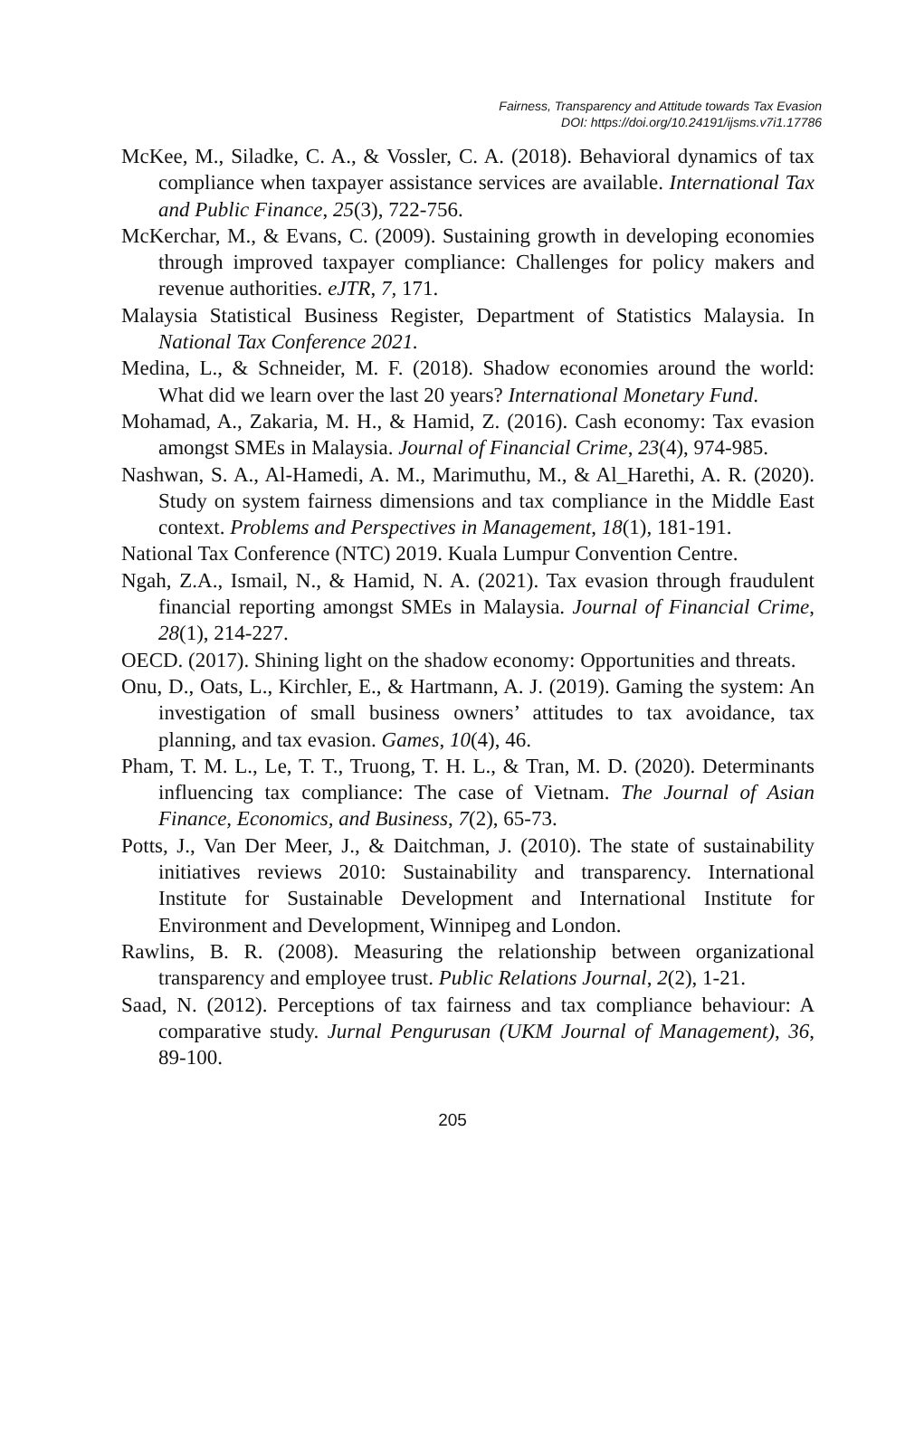Fairness, Transparency and Attitude towards Tax Evasion
DOI: https://doi.org/10.24191/ijsms.v7i1.17786
McKee, M., Siladke, C. A., & Vossler, C. A. (2018). Behavioral dynamics of tax compliance when taxpayer assistance services are available. International Tax and Public Finance, 25(3), 722-756.
McKerchar, M., & Evans, C. (2009). Sustaining growth in developing economies through improved taxpayer compliance: Challenges for policy makers and revenue authorities. eJTR, 7, 171.
Malaysia Statistical Business Register, Department of Statistics Malaysia. In National Tax Conference 2021.
Medina, L., & Schneider, M. F. (2018). Shadow economies around the world: What did we learn over the last 20 years? International Monetary Fund.
Mohamad, A., Zakaria, M. H., & Hamid, Z. (2016). Cash economy: Tax evasion amongst SMEs in Malaysia. Journal of Financial Crime, 23(4), 974-985.
Nashwan, S. A., Al-Hamedi, A. M., Marimuthu, M., & Al_Harethi, A. R. (2020). Study on system fairness dimensions and tax compliance in the Middle East context. Problems and Perspectives in Management, 18(1), 181-191.
National Tax Conference (NTC) 2019. Kuala Lumpur Convention Centre.
Ngah, Z.A., Ismail, N., & Hamid, N. A. (2021). Tax evasion through fraudulent financial reporting amongst SMEs in Malaysia. Journal of Financial Crime, 28(1), 214-227.
OECD. (2017). Shining light on the shadow economy: Opportunities and threats.
Onu, D., Oats, L., Kirchler, E., & Hartmann, A. J. (2019). Gaming the system: An investigation of small business owners’ attitudes to tax avoidance, tax planning, and tax evasion. Games, 10(4), 46.
Pham, T. M. L., Le, T. T., Truong, T. H. L., & Tran, M. D. (2020). Determinants influencing tax compliance: The case of Vietnam. The Journal of Asian Finance, Economics, and Business, 7(2), 65-73.
Potts, J., Van Der Meer, J., & Daitchman, J. (2010). The state of sustainability initiatives reviews 2010: Sustainability and transparency. International Institute for Sustainable Development and International Institute for Environment and Development, Winnipeg and London.
Rawlins, B. R. (2008). Measuring the relationship between organizational transparency and employee trust. Public Relations Journal, 2(2), 1-21.
Saad, N. (2012). Perceptions of tax fairness and tax compliance behaviour: A comparative study. Jurnal Pengurusan (UKM Journal of Management), 36, 89-100.
205